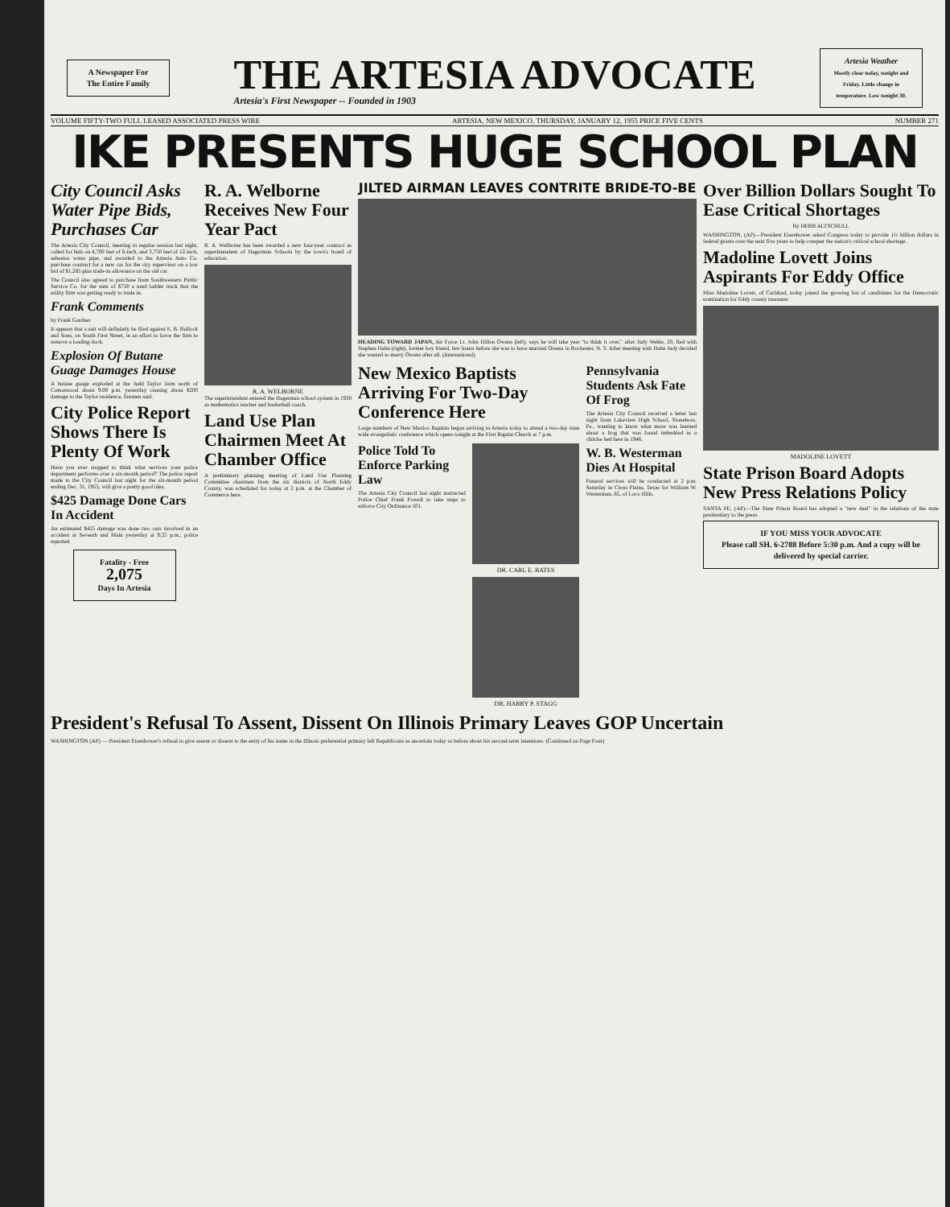A Newspaper For
The Entire Family
THE ARTESIA ADVOCATE
Artesia's First Newspaper -- Founded in 1903
Artesia Weather
Mostly clear today, tonight and Friday. Little change in temperature. Low tonight 30.
VOLUME FIFTY-TWO FULL LEASED ASSOCIATED PRESS WIRE ARTESIA, NEW MEXICO, THURSDAY, JANUARY 12, 1955 PRICE FIVE CENTS NUMBER 271
IKE PRESENTS HUGE SCHOOL PLAN
City Council Asks Water Pipe Bids, Purchases Car
The Artesia City Council, meeting in regular session last night, called for bids on 4,700 feet of 6-inch, and 3,750 feet of 12-inch, asbestos water pipe, and awarded to the Artesia Auto Co. purchase contract for a new car for the city supervisor on a low bid of $1,285 plus trade-in allowance on the old car.
The Council also agreed to purchase from Southwestern Public Service Co. for the sum of $750 a used ladder truck that the utility firm was getting ready to trade in.
Frank Comments
by Frank Gardner
It appears that a suit will definitely be filed against E. B. Bullock and Sons, on South First Street, in an effort to force the firm to remove a loading dock.
Explosion Of Butane Guage Damages House
A butane guage exploded at the Judd Taylor farm north of Cottonwood about 9:00 p.m. yesterday causing about $200 damage to the Taylor residence, firemen said.
City Police Report Shows There Is Plenty Of Work
Have you ever stopped to think what services your police department performs over a six-month period? The police report made to the City Council last night for the six-month period ending Dec. 31, 1955, will give a pretty good idea.
$425 Damage Done Cars In Accident
An estimated $425 damage was done two cars involved in an accident at Seventh and Main yesterday at 9:25 p.m., police reported.
Fatality - Free
2,075
Days In Artesia
R. A. Welborne Receives New Four Year Pact
R. A. Welborne has been awarded a new four-year contract as superintendent of Hagerman Schools by the town's board of education.
R. A. WELBORNE
The superintendent entered the Hagerman school system in 1930 as mathematics teacher and basketball coach.
Land Use Plan Chairmen Meet At Chamber Office
A preliminary planning meeting of Land Use Planning Committee chairmen from the six districts of North Eddy County, was scheduled for today at 2 p.m. at the Chamber of Commerce here.
JILTED AIRMAN LEAVES CONTRITE BRIDE-TO-BE
HEADING TOWARD JAPAN, Air Force Lt. John Dillon Owens (left), says he will take year "to think it over," after Judy Wehle, 20, fled with Stephen Hahn (right), former boy friend, few hours before she was to have married Owens in Rochester, N. Y. After meeting with Hahn Judy decided she wanted to marry Owens after all. (International)
New Mexico Baptists Arriving For Two-Day Conference Here
Large numbers of New Mexico Baptists began arriving in Artesia today to attend a two-day state wide evangelistic conference which opens tonight at the First Baptist Church at 7 p.m.
Police Told To Enforce Parking Law
The Artesia City Council last night instructed Police Chief Frank Powell to take steps to enforce City Ordinance 101.
DR. CARL E. BATES
DR. HARRY P. STAGG
Pennsylvania Students Ask Fate Of Frog
The Artesia City Council received a letter last night from Lakeview High School, Stoneboro, Pa., wanting to know what more was learned about a frog that was found imbedded in a chilche bed here in 1946.
W. B. Westerman Dies At Hospital
Funeral services will be conducted at 2 p.m. Saturday in Cross Plains, Texas for William W. Westerman, 65, of Loco Hills.
Over Billion Dollars Sought To Ease Critical Shortages
By HERB ALTSCHULL
WASHINGTON, (AP)—President Eisenhower asked Congress today to provide 1½ billion dollars in federal grants over the next five years to help conquer the nation's critical school shortage.
Madoline Lovett Joins Aspirants For Eddy Office
Miss Madoline Lovett, of Carlsbad, today joined the growing list of candidates for the Democratic nomination for Eddy county treasurer.
MADOLINE LOVETT
State Prison Board Adopts New Press Relations Policy
SANTA FE, (AP)—The State Prison Board has adopted a "new deal" in the relations of the state penitentiary to the press.
IF YOU MISS YOUR ADVOCATE
Please call SH. 6-2788 Before 5:30 p.m. And a copy will be delivered by special carrier.
President's Refusal To Assent, Dissent On Illinois Primary Leaves GOP Uncertain
WASHINGTON (AP) — President Eisenhower's refusal to give assent or dissent to the entry of his name in the Illinois preferential primary left Republicans as uncertain today as before about his second-term intentions. (Continued on Page Four)